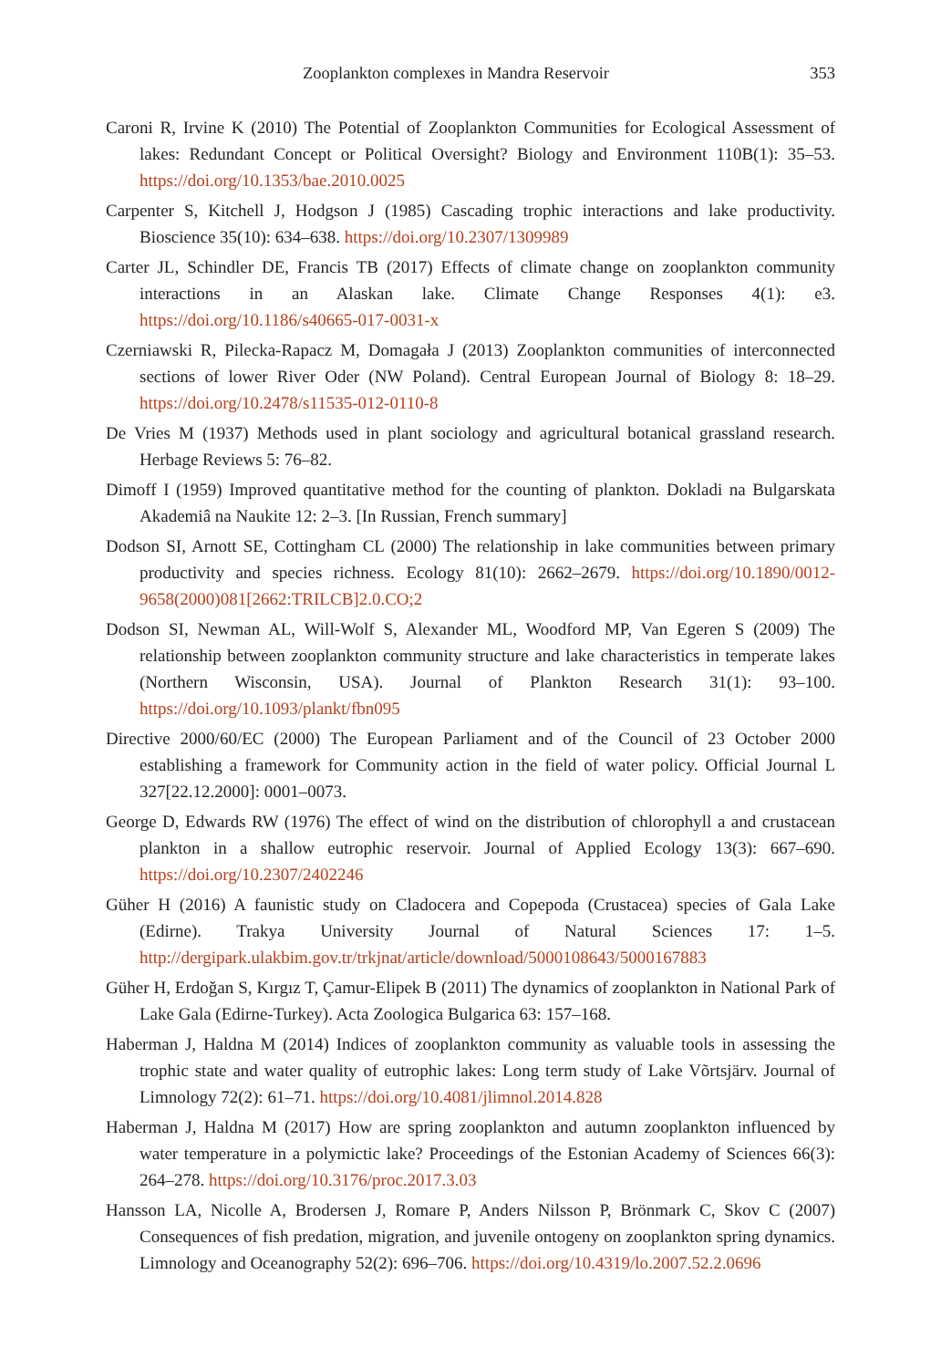Zooplankton complexes in Mandra Reservoir 353
Caroni R, Irvine K (2010) The Potential of Zooplankton Communities for Ecological Assessment of lakes: Redundant Concept or Political Oversight? Biology and Environment 110B(1): 35–53. https://doi.org/10.1353/bae.2010.0025
Carpenter S, Kitchell J, Hodgson J (1985) Cascading trophic interactions and lake productivity. Bioscience 35(10): 634–638. https://doi.org/10.2307/1309989
Carter JL, Schindler DE, Francis TB (2017) Effects of climate change on zooplankton community interactions in an Alaskan lake. Climate Change Responses 4(1): e3. https://doi.org/10.1186/s40665-017-0031-x
Czerniawski R, Pilecka-Rapacz M, Domagała J (2013) Zooplankton communities of interconnected sections of lower River Oder (NW Poland). Central European Journal of Biology 8: 18–29. https://doi.org/10.2478/s11535-012-0110-8
De Vries M (1937) Methods used in plant sociology and agricultural botanical grassland research. Herbage Reviews 5: 76–82.
Dimoff I (1959) Improved quantitative method for the counting of plankton. Dokladi na Bulgarskata Akademiâ na Naukite 12: 2–3. [In Russian, French summary]
Dodson SI, Arnott SE, Cottingham CL (2000) The relationship in lake communities between primary productivity and species richness. Ecology 81(10): 2662–2679. https://doi.org/10.1890/0012-9658(2000)081[2662:TRILCB]2.0.CO;2
Dodson SI, Newman AL, Will-Wolf S, Alexander ML, Woodford MP, Van Egeren S (2009) The relationship between zooplankton community structure and lake characteristics in temperate lakes (Northern Wisconsin, USA). Journal of Plankton Research 31(1): 93–100. https://doi.org/10.1093/plankt/fbn095
Directive 2000/60/EC (2000) The European Parliament and of the Council of 23 October 2000 establishing a framework for Community action in the field of water policy. Official Journal L 327[22.12.2000]: 0001–0073.
George D, Edwards RW (1976) The effect of wind on the distribution of chlorophyll a and crustacean plankton in a shallow eutrophic reservoir. Journal of Applied Ecology 13(3): 667–690. https://doi.org/10.2307/2402246
Güher H (2016) A faunistic study on Cladocera and Copepoda (Crustacea) species of Gala Lake (Edirne). Trakya University Journal of Natural Sciences 17: 1–5. http://dergipark.ulakbim.gov.tr/trkjnat/article/download/5000108643/5000167883
Güher H, Erdoğan S, Kırgız T, Çamur-Elipek B (2011) The dynamics of zooplankton in National Park of Lake Gala (Edirne-Turkey). Acta Zoologica Bulgarica 63: 157–168.
Haberman J, Haldna M (2014) Indices of zooplankton community as valuable tools in assessing the trophic state and water quality of eutrophic lakes: Long term study of Lake Võrtsjärv. Journal of Limnology 72(2): 61–71. https://doi.org/10.4081/jlimnol.2014.828
Haberman J, Haldna M (2017) How are spring zooplankton and autumn zooplankton influenced by water temperature in a polymictic lake? Proceedings of the Estonian Academy of Sciences 66(3): 264–278. https://doi.org/10.3176/proc.2017.3.03
Hansson LA, Nicolle A, Brodersen J, Romare P, Anders Nilsson P, Brönmark C, Skov C (2007) Consequences of fish predation, migration, and juvenile ontogeny on zooplankton spring dynamics. Limnology and Oceanography 52(2): 696–706. https://doi.org/10.4319/lo.2007.52.2.0696